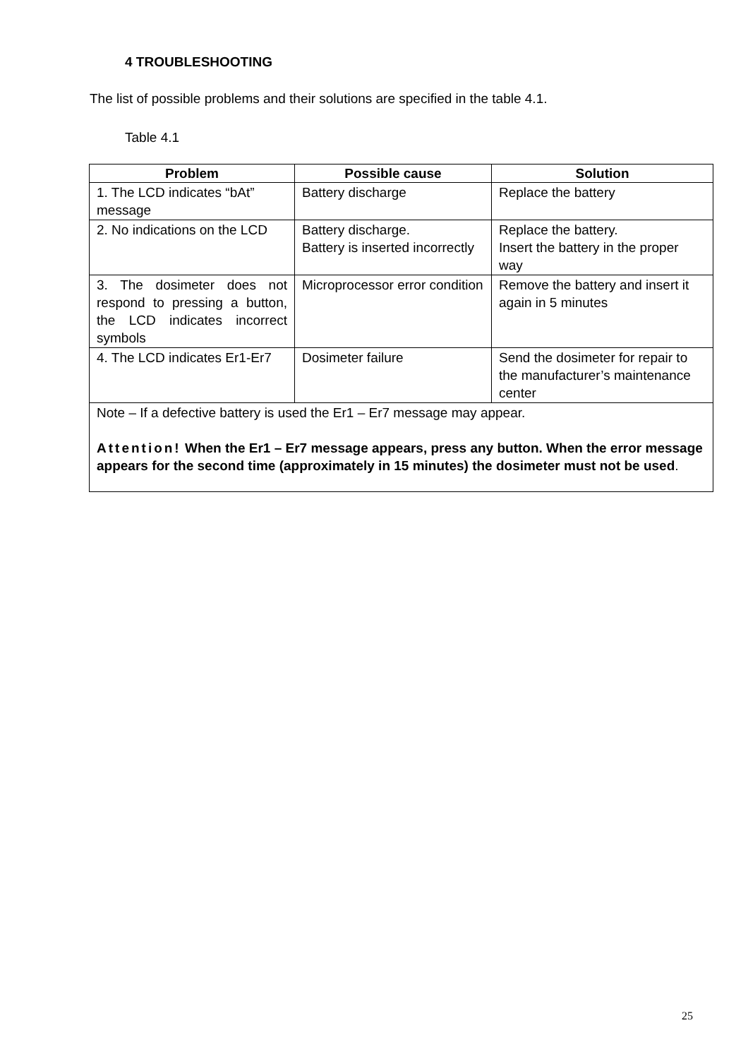4 TROUBLESHOOTING
The list of possible problems and their solutions are specified in the table 4.1.
Table 4.1
| Problem | Possible cause | Solution |
| --- | --- | --- |
| 1. The LCD indicates “bAt” message | Battery discharge | Replace the battery |
| 2. No indications on the LCD | Battery discharge. Battery is inserted incorrectly | Replace the battery. Insert the battery in the proper way |
| 3. The dosimeter does not respond to pressing a button, the LCD indicates incorrect symbols | Microprocessor error condition | Remove the battery and insert it again in 5 minutes |
| 4. The LCD indicates Er1-Er7 | Dosimeter failure | Send the dosimeter for repair to the manufacturer’s maintenance center |
| Note – If a defective battery is used the Er1 – Er7 message may appear. Attention! When the Er1 – Er7 message appears, press any button. When the error message appears for the second time (approximately in 15 minutes) the dosimeter must not be used . | | |
25